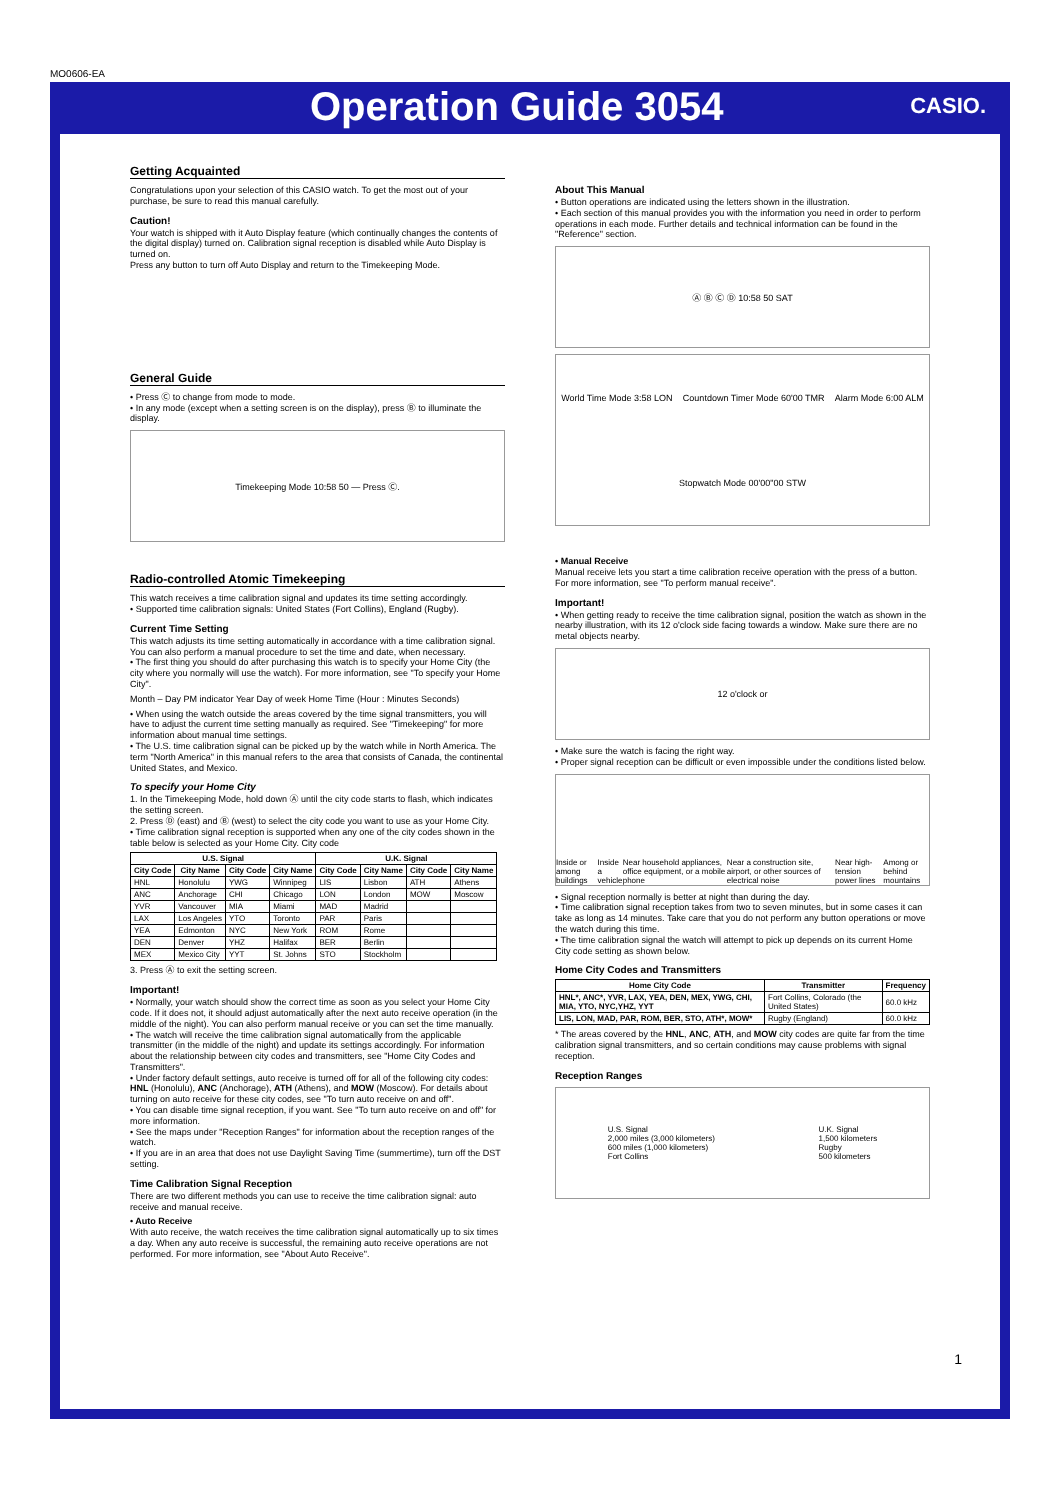MO0606-EA
Operation Guide 3054
CASIO.
Getting Acquainted
Congratulations upon your selection of this CASIO watch. To get the most out of your purchase, be sure to read this manual carefully.
Caution!
Your watch is shipped with it Auto Display feature (which continually changes the contents of the digital display) turned on. Calibration signal reception is disabled while Auto Display is turned on.
Press any button to turn off Auto Display and return to the Timekeeping Mode.
General Guide
• Press Ⓒ to change from mode to mode.
• In any mode (except when a setting screen is on the display), press Ⓑ to illuminate the display.
Timekeeping Mode 10:58 50 — Press Ⓒ.
Radio-controlled Atomic Timekeeping
This watch receives a time calibration signal and updates its time setting accordingly.
• Supported time calibration signals: United States (Fort Collins), England (Rugby).
Current Time Setting
This watch adjusts its time setting automatically in accordance with a time calibration signal. You can also perform a manual procedure to set the time and date, when necessary.
• The first thing you should do after purchasing this watch is to specify your Home City (the city where you normally will use the watch). For more information, see "To specify your Home City".
Month – Day PM indicator Year Day of week Home Time (Hour : Minutes Seconds)
• When using the watch outside the areas covered by the time signal transmitters, you will have to adjust the current time setting manually as required. See "Timekeeping" for more information about manual time settings.
• The U.S. time calibration signal can be picked up by the watch while in North America. The term "North America" in this manual refers to the area that consists of Canada, the continental United States, and Mexico.
To specify your Home City
1. In the Timekeeping Mode, hold down Ⓐ until the city code starts to flash, which indicates the setting screen.
2. Press Ⓓ (east) and Ⓑ (west) to select the city code you want to use as your Home City.
• Time calibration signal reception is supported when any one of the city codes shown in the table below is selected as your Home City. City code
| U.S. Signal | | | | U.K. Signal | | | |
| --- | --- | --- | --- | --- | --- | --- | --- |
| City Code | City Name | City Code | City Name | City Code | City Name | City Code | City Name |
| HNL | Honolulu | YWG | Winnipeg | LIS | Lisbon | ATH | Athens |
| ANC | Anchorage | CHI | Chicago | LON | London | MOW | Moscow |
| YVR | Vancouver | MIA | Miami | MAD | Madrid | | |
| LAX | Los Angeles | YTO | Toronto | PAR | Paris | | |
| YEA | Edmonton | NYC | New York | ROM | Rome | | |
| DEN | Denver | YHZ | Halifax | BER | Berlin | | |
| MEX | Mexico City | YYT | St. Johns | STO | Stockholm | | |
3. Press Ⓐ to exit the setting screen.
Important!
• Normally, your watch should show the correct time as soon as you select your Home City code. If it does not, it should adjust automatically after the next auto receive operation (in the middle of the night). You can also perform manual receive or you can set the time manually.
• The watch will receive the time calibration signal automatically from the applicable transmitter (in the middle of the night) and update its settings accordingly. For information about the relationship between city codes and transmitters, see "Home City Codes and Transmitters".
• Under factory default settings, auto receive is turned off for all of the following city codes: HNL (Honolulu), ANC (Anchorage), ATH (Athens), and MOW (Moscow). For details about turning on auto receive for these city codes, see "To turn auto receive on and off".
• You can disable time signal reception, if you want. See "To turn auto receive on and off" for more information.
• See the maps under "Reception Ranges" for information about the reception ranges of the watch.
• If you are in an area that does not use Daylight Saving Time (summertime), turn off the DST setting.
Time Calibration Signal Reception
There are two different methods you can use to receive the time calibration signal: auto receive and manual receive.
• Auto Receive
With auto receive, the watch receives the time calibration signal automatically up to six times a day. When any auto receive is successful, the remaining auto receive operations are not performed. For more information, see "About Auto Receive".
About This Manual
• Button operations are indicated using the letters shown in the illustration.
• Each section of this manual provides you with the information you need in order to perform operations in each mode. Further details and technical information can be found in the "Reference" section.
Ⓐ Ⓑ Ⓒ Ⓓ 10:58 50 SAT
World Time Mode 3:58 LON Countdown Timer Mode 60'00 TMR Alarm Mode 6:00 ALM Stopwatch Mode 00'00"00 STW
• Manual Receive
Manual receive lets you start a time calibration receive operation with the press of a button. For more information, see "To perform manual receive".
Important!
• When getting ready to receive the time calibration signal, position the watch as shown in the nearby illustration, with its 12 o'clock side facing towards a window. Make sure there are no metal objects nearby.
12 o'clock or
• Make sure the watch is facing the right way.
• Proper signal reception can be difficult or even impossible under the conditions listed below.
Inside or among buildings Inside a vehicle Near household appliances, office equipment, or a mobile phone Near a construction site, airport, or other sources of electrical noise Near high-tension power lines Among or behind mountains
• Signal reception normally is better at night than during the day.
• Time calibration signal reception takes from two to seven minutes, but in some cases it can take as long as 14 minutes. Take care that you do not perform any button operations or move the watch during this time.
• The time calibration signal the watch will attempt to pick up depends on its current Home City code setting as shown below.
Home City Codes and Transmitters
| Home City Code | Transmitter | Frequency |
| --- | --- | --- |
| HNL*, ANC*, YVR, LAX, YEA, DEN, MEX, YWG, CHI, MIA, YTO, NYC,YHZ, YYT | Fort Collins, Colorado (the United States) | 60.0 kHz |
| LIS, LON, MAD, PAR, ROM, BER, STO, ATH*, MOW* | Rugby (England) | 60.0 kHz |
* The areas covered by the HNL, ANC, ATH, and MOW city codes are quite far from the time calibration signal transmitters, and so certain conditions may cause problems with signal reception.
Reception Ranges
U.S. Signal
2,000 miles (3,000 kilometers)
600 miles (1,000 kilometers)
Fort Collins U.K. Signal
1,500 kilometers
Rugby
500 kilometers
1